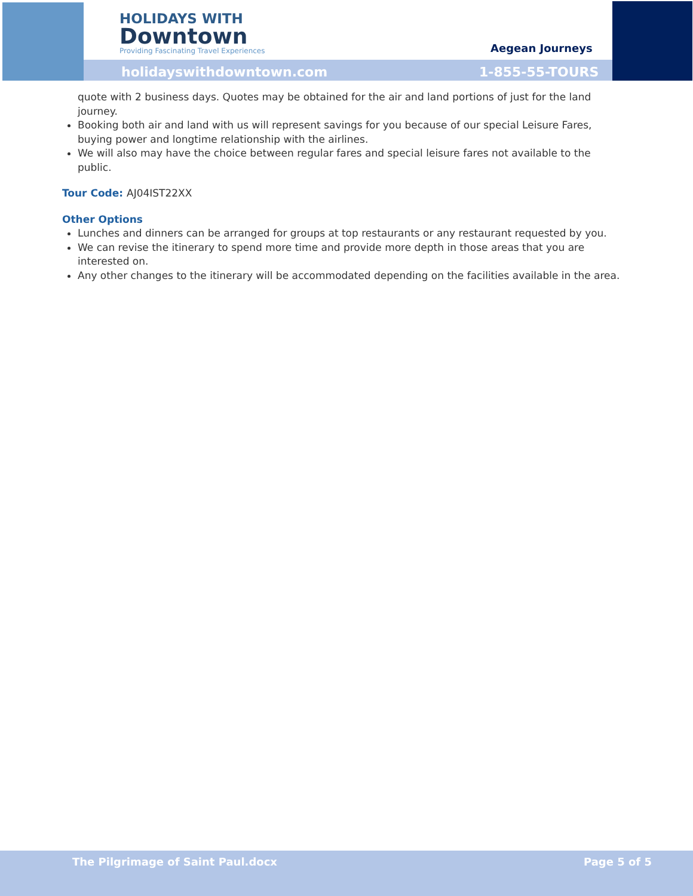HOLIDAYS WITH
Downtown
Providing Fascinating Travel Experiences
Aegean Journeys
holidayswithdowntown.com 1-855-55-TOURS
quote with 2 business days. Quotes may be obtained for the air and land portions of just for the land journey.
Booking both air and land with us will represent savings for you because of our special Leisure Fares, buying power and longtime relationship with the airlines.
We will also may have the choice between regular fares and special leisure fares not available to the public.
Tour Code: AJ04IST22XX
Other Options
Lunches and dinners can be arranged for groups at top restaurants or any restaurant requested by you.
We can revise the itinerary to spend more time and provide more depth in those areas that you are interested on.
Any other changes to the itinerary will be accommodated depending on the facilities available in the area.
The Pilgrimage of Saint Paul.docx Page 5 of 5